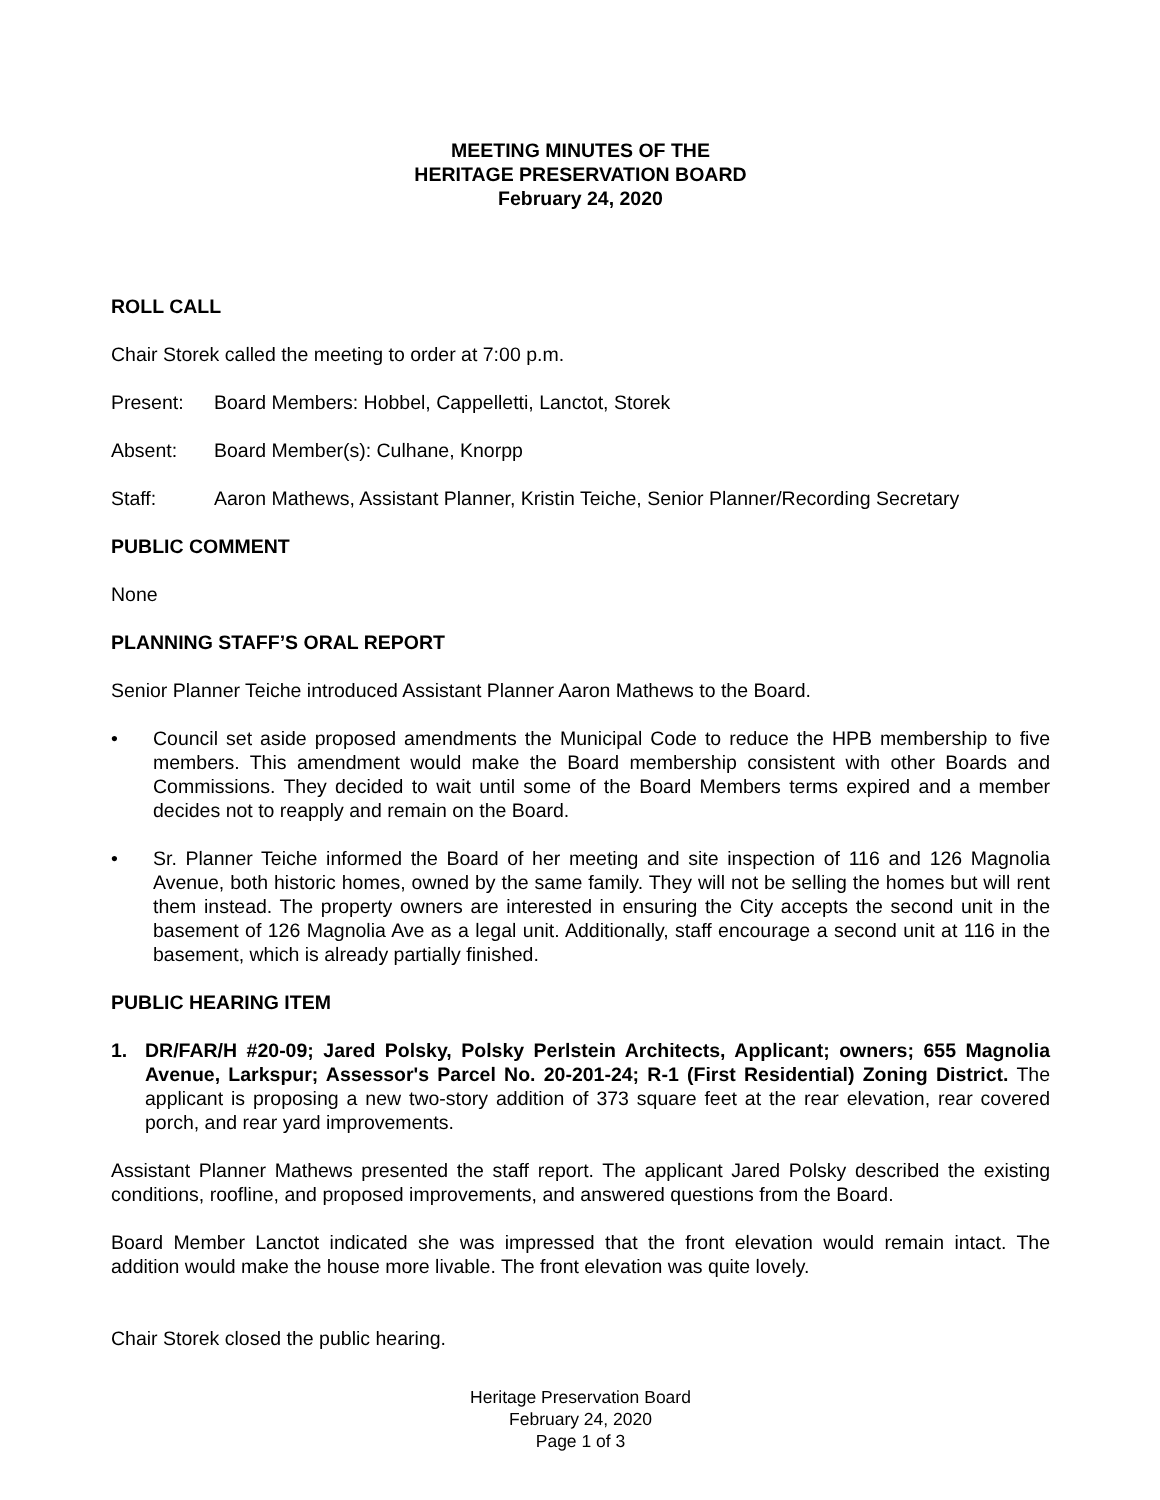MEETING MINUTES OF THE
HERITAGE PRESERVATION BOARD
February 24, 2020
ROLL CALL
Chair Storek called the meeting to order at 7:00 p.m.
Present: Board Members: Hobbel, Cappelletti, Lanctot, Storek
Absent: Board Member(s): Culhane, Knorpp
Staff: Aaron Mathews, Assistant Planner, Kristin Teiche, Senior Planner/Recording Secretary
PUBLIC COMMENT
None
PLANNING STAFF’S ORAL REPORT
Senior Planner Teiche introduced Assistant Planner Aaron Mathews to the Board.
• Council set aside proposed amendments the Municipal Code to reduce the HPB membership to five members. This amendment would make the Board membership consistent with other Boards and Commissions. They decided to wait until some of the Board Members terms expired and a member decides not to reapply and remain on the Board.
• Sr. Planner Teiche informed the Board of her meeting and site inspection of 116 and 126 Magnolia Avenue, both historic homes, owned by the same family. They will not be selling the homes but will rent them instead. The property owners are interested in ensuring the City accepts the second unit in the basement of 126 Magnolia Ave as a legal unit. Additionally, staff encourage a second unit at 116 in the basement, which is already partially finished.
PUBLIC HEARING ITEM
1. DR/FAR/H #20-09; Jared Polsky, Polsky Perlstein Architects, Applicant; owners; 655 Magnolia Avenue, Larkspur; Assessor's Parcel No. 20-201-24; R-1 (First Residential) Zoning District. The applicant is proposing a new two-story addition of 373 square feet at the rear elevation, rear covered porch, and rear yard improvements.
Assistant Planner Mathews presented the staff report. The applicant Jared Polsky described the existing conditions, roofline, and proposed improvements, and answered questions from the Board.
Board Member Lanctot indicated she was impressed that the front elevation would remain intact. The addition would make the house more livable. The front elevation was quite lovely.
Chair Storek closed the public hearing.
Heritage Preservation Board
February 24, 2020
Page 1 of 3